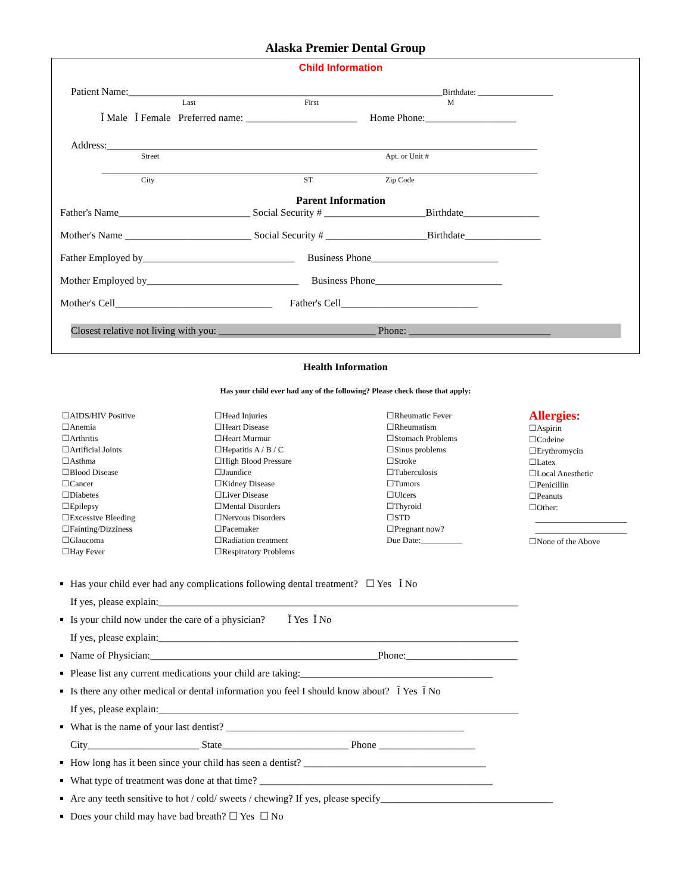Alaska Premier Dental Group
Child Information
Patient Name:______________________________________________________________Birthdate: __________________
Last First M
Ĭ Male Ĭ Female Preferred name: ______________________ Home Phone:__________________
Address:_____________________________________________________________________________________
Street Apt. or Unit #
______________________________________________________________________________________
City ST Zip Code
Parent Information
Father's Name__________________________ Social Security # ____________________Birthdate_______________
Mother's Name _________________________ Social Security # ____________________Birthdate_______________
Father Employed by______________________________ Business Phone_________________________
Mother Employed by______________________________ Business Phone_________________________
Mother's Cell_______________________________ Father's Cell___________________________
Closest relative not living with you: _______________________________ Phone: ____________________________
Health Information
Has your child ever had any of the following? Please check those that apply:
☐AIDS/HIV Positive
☐Anemia
☐Arthritis
☐Artificial Joints
☐Asthma
☐Blood Disease
☐Cancer
☐Diabetes
☐Epilepsy
☐Excessive Bleeding
☐Fainting/Dizziness
☐Glaucoma
☐Hay Fever
☐Head Injuries
☐Heart Disease
☐Heart Murmur
☐Hepatitis A / B / C
☐High Blood Pressure
☐Jaundice
☐Kidney Disease
☐Liver Disease
☐Mental Disorders
☐Nervous Disorders
☐Pacemaker
☐Radiation treatment
☐Respiratory Problems
☐Rheumatic Fever
☐Rheumatism
☐Stomach Problems
☐Sinus problems
☐Stroke
☐Tuberculosis
☐Tumors
☐Ulcers
☐Thyroid
☐STD
☐Pregnant now?
Due Date:__________
Allergies:
☐Aspirin
☐Codeine
☐Erythromycin
☐Latex
☐Local Anesthetic
☐Penicillin
☐Peanuts
☐Other:
______________________
______________________
☐None of the Above
Has your child ever had any complications following dental treatment? ☐ Yes Ĭ No
If yes, please explain:_______________________________________________________________________
Is your child now under the care of a physician? Ĭ Yes Ĭ No
If yes, please explain:_______________________________________________________________________
Name of Physician:_____________________________________________Phone:______________________
Please list any current medications your child are taking:______________________________________
Is there any other medical or dental information you feel I should know about? Ĭ Yes Ĭ No
If yes, please explain:_______________________________________________________________________
What is the name of your last dentist? _______________________________________________
City______________________ State_________________________ Phone ___________________
How long has it been since your child has seen a dentist? ____________________________________
What type of treatment was done at that time? ______________________________________________
Are any teeth sensitive to hot / cold/ sweets / chewing? If yes, please specify__________________________________
Does your child may have bad breath? ☐ Yes ☐ No